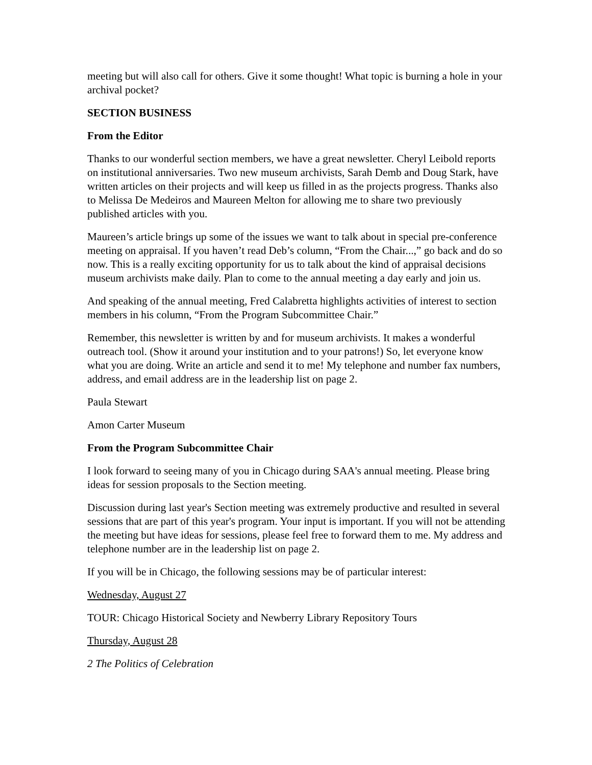meeting but will also call for others. Give it some thought! What topic is burning a hole in your archival pocket?
SECTION BUSINESS
From the Editor
Thanks to our wonderful section members, we have a great newsletter. Cheryl Leibold reports on institutional anniversaries. Two new museum archivists, Sarah Demb and Doug Stark, have written articles on their projects and will keep us filled in as the projects progress. Thanks also to Melissa De Medeiros and Maureen Melton for allowing me to share two previously published articles with you.
Maureen’s article brings up some of the issues we want to talk about in special pre-conference meeting on appraisal. If you haven’t read Deb’s column, “From the Chair...,” go back and do so now. This is a really exciting opportunity for us to talk about the kind of appraisal decisions museum archivists make daily. Plan to come to the annual meeting a day early and join us.
And speaking of the annual meeting, Fred Calabretta highlights activities of interest to section members in his column, “From the Program Subcommittee Chair.”
Remember, this newsletter is written by and for museum archivists. It makes a wonderful outreach tool. (Show it around your institution and to your patrons!) So, let everyone know what you are doing. Write an article and send it to me! My telephone and number fax numbers, address, and email address are in the leadership list on page 2.
Paula Stewart
Amon Carter Museum
From the Program Subcommittee Chair
I look forward to seeing many of you in Chicago during SAA's annual meeting. Please bring ideas for session proposals to the Section meeting.
Discussion during last year's Section meeting was extremely productive and resulted in several sessions that are part of this year's program. Your input is important. If you will not be attending the meeting but have ideas for sessions, please feel free to forward them to me. My address and telephone number are in the leadership list on page 2.
If you will be in Chicago, the following sessions may be of particular interest:
Wednesday, August 27
TOUR: Chicago Historical Society and Newberry Library Repository Tours
Thursday, August 28
2 The Politics of Celebration